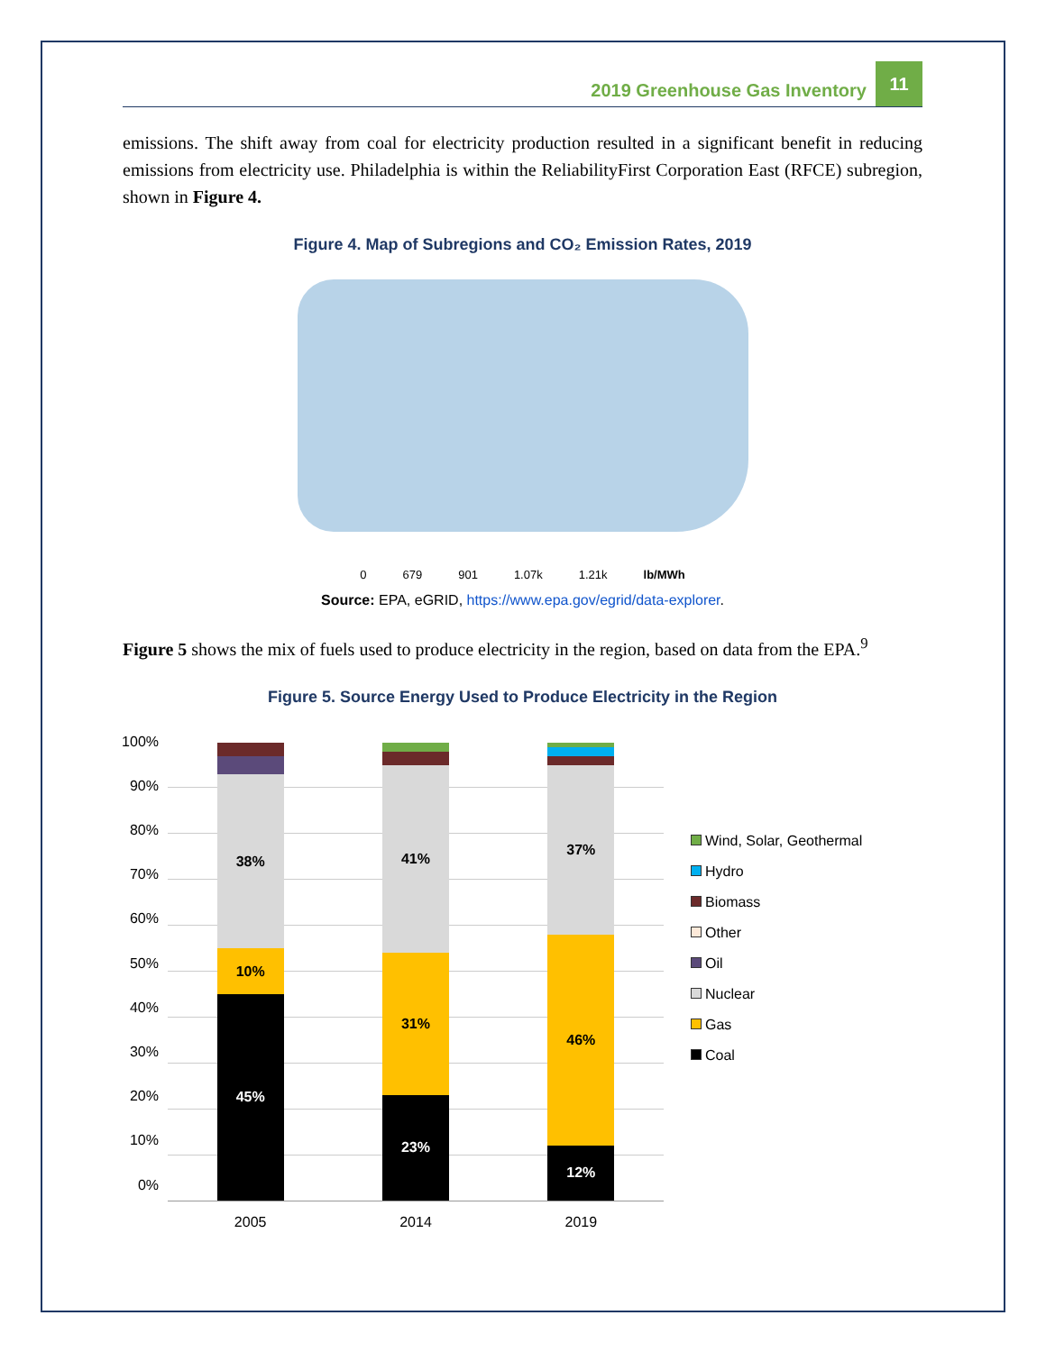2019 Greenhouse Gas Inventory 11
emissions. The shift away from coal for electricity production resulted in a significant benefit in reducing emissions from electricity use. Philadelphia is within the ReliabilityFirst Corporation East (RFCE) subregion, shown in Figure 4.
Figure 4. Map of Subregions and CO₂ Emission Rates, 2019
0 679 901 1.07k 1.21k lb/MWh
Source: EPA, eGRID, https://www.epa.gov/egrid/data-explorer.
Figure 5 shows the mix of fuels used to produce electricity in the region, based on data from the EPA.<sup>9</sup>
Figure 5. Source Energy Used to Produce Electricity in the Region
100%
90%
80%
70%
60%
50%
40%
30%
20%
10%
0%
45%
10%
38%
23%
31%
41%
12%
46%
37%
Wind, Solar, Geothermal
Hydro
Biomass
Other
Oil
Nuclear
Gas
Coal
2005 2014 2019